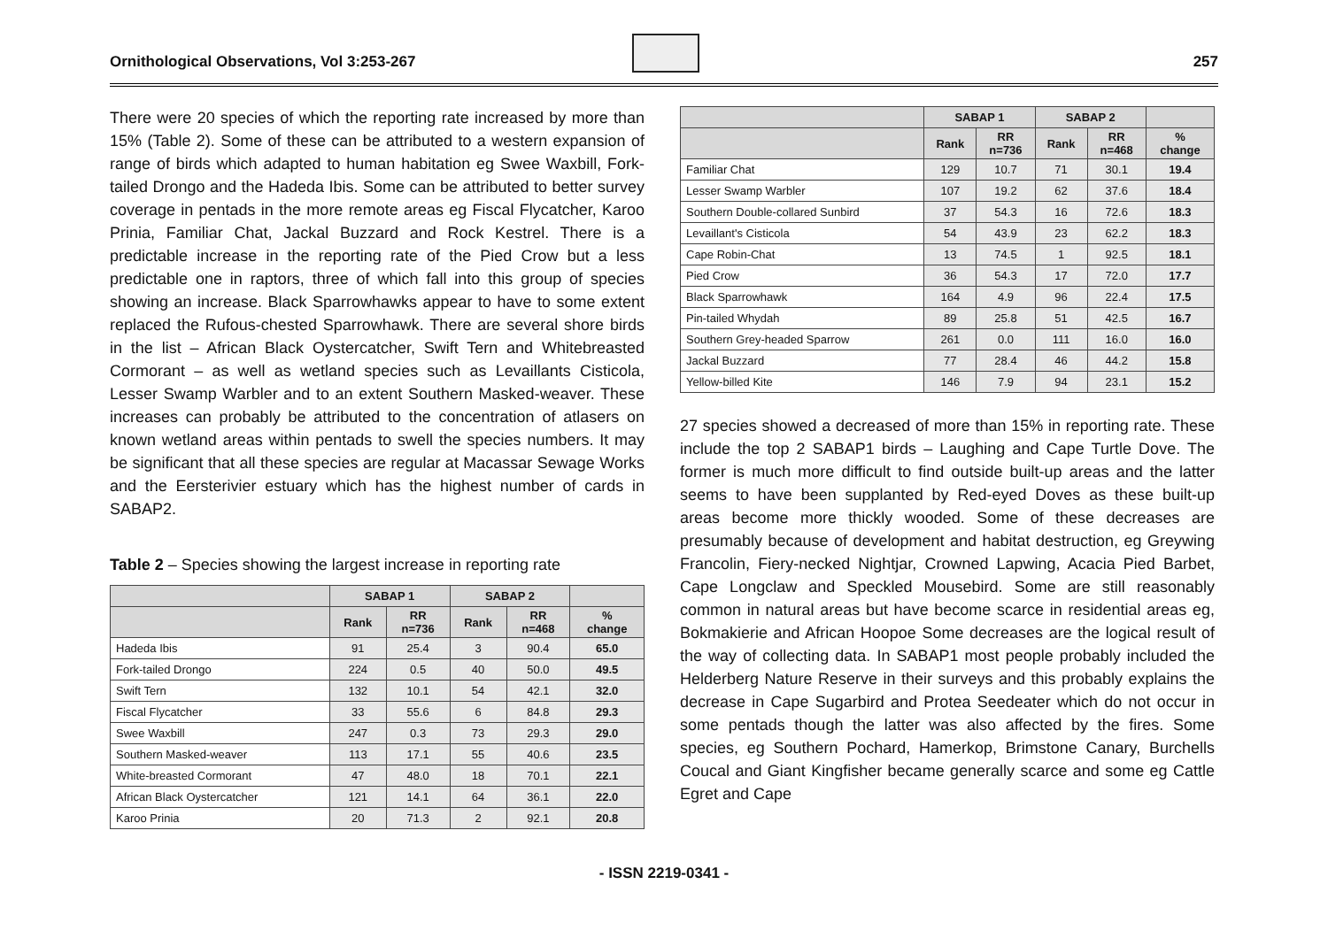Ornithological Observations, Vol 3:253-267
257
There were 20 species of which the reporting rate increased by more than 15% (Table 2). Some of these can be attributed to a western expansion of range of birds which adapted to human habitation eg Swee Waxbill, Fork-tailed Drongo and the Hadeda Ibis. Some can be attributed to better survey coverage in pentads in the more remote areas eg Fiscal Flycatcher, Karoo Prinia, Familiar Chat, Jackal Buzzard and Rock Kestrel. There is a predictable increase in the reporting rate of the Pied Crow but a less predictable one in raptors, three of which fall into this group of species showing an increase. Black Sparrowhawks appear to have to some extent replaced the Rufous-chested Sparrowhawk. There are several shore birds in the list – African Black Oystercatcher, Swift Tern and Whitebreasted Cormorant – as well as wetland species such as Levaillants Cisticola, Lesser Swamp Warbler and to an extent Southern Masked-weaver. These increases can probably be attributed to the concentration of atlasers on known wetland areas within pentads to swell the species numbers. It may be significant that all these species are regular at Macassar Sewage Works and the Eersterivier estuary which has the highest number of cards in SABAP2.
Table 2 – Species showing the largest increase in reporting rate
| | SABAP 1 | | SABAP 2 | | |
| --- | --- | --- | --- | --- | --- |
| | Rank | RR n=736 | Rank | RR n=468 | % change |
| Hadeda Ibis | 91 | 25.4 | 3 | 90.4 | 65.0 |
| Fork-tailed Drongo | 224 | 0.5 | 40 | 50.0 | 49.5 |
| Swift Tern | 132 | 10.1 | 54 | 42.1 | 32.0 |
| Fiscal Flycatcher | 33 | 55.6 | 6 | 84.8 | 29.3 |
| Swee Waxbill | 247 | 0.3 | 73 | 29.3 | 29.0 |
| Southern Masked-weaver | 113 | 17.1 | 55 | 40.6 | 23.5 |
| White-breasted Cormorant | 47 | 48.0 | 18 | 70.1 | 22.1 |
| African Black Oystercatcher | 121 | 14.1 | 64 | 36.1 | 22.0 |
| Karoo Prinia | 20 | 71.3 | 2 | 92.1 | 20.8 |
| | SABAP 1 | | SABAP 2 | | |
| --- | --- | --- | --- | --- | --- |
| | Rank | RR n=736 | Rank | RR n=468 | % change |
| Familiar Chat | 129 | 10.7 | 71 | 30.1 | 19.4 |
| Lesser Swamp Warbler | 107 | 19.2 | 62 | 37.6 | 18.4 |
| Southern Double-collared Sunbird | 37 | 54.3 | 16 | 72.6 | 18.3 |
| Levaillant's Cisticola | 54 | 43.9 | 23 | 62.2 | 18.3 |
| Cape Robin-Chat | 13 | 74.5 | 1 | 92.5 | 18.1 |
| Pied Crow | 36 | 54.3 | 17 | 72.0 | 17.7 |
| Black Sparrowhawk | 164 | 4.9 | 96 | 22.4 | 17.5 |
| Pin-tailed Whydah | 89 | 25.8 | 51 | 42.5 | 16.7 |
| Southern Grey-headed Sparrow | 261 | 0.0 | 111 | 16.0 | 16.0 |
| Jackal Buzzard | 77 | 28.4 | 46 | 44.2 | 15.8 |
| Yellow-billed Kite | 146 | 7.9 | 94 | 23.1 | 15.2 |
27 species showed a decreased of more than 15% in reporting rate. These include the top 2 SABAP1 birds – Laughing and Cape Turtle Dove. The former is much more difficult to find outside built-up areas and the latter seems to have been supplanted by Red-eyed Doves as these built-up areas become more thickly wooded. Some of these decreases are presumably because of development and habitat destruction, eg Greywing Francolin, Fiery-necked Nightjar, Crowned Lapwing, Acacia Pied Barbet, Cape Longclaw and Speckled Mousebird. Some are still reasonably common in natural areas but have become scarce in residential areas eg, Bokmakierie and African Hoopoe Some decreases are the logical result of the way of collecting data. In SABAP1 most people probably included the Helderberg Nature Reserve in their surveys and this probably explains the decrease in Cape Sugarbird and Protea Seedeater which do not occur in some pentads though the latter was also affected by the fires. Some species, eg Southern Pochard, Hamerkop, Brimstone Canary, Burchells Coucal and Giant Kingfisher became generally scarce and some eg Cattle Egret and Cape
- ISSN 2219-0341 -